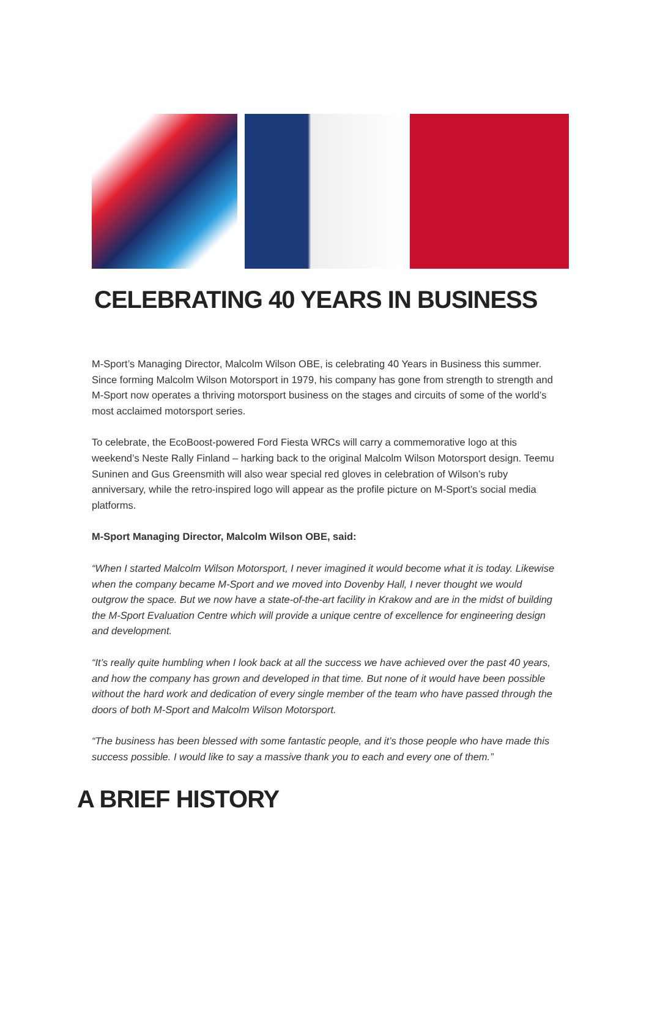CELEBRATING 40 YEARS IN BUSINESS
M-Sport’s Managing Director, Malcolm Wilson OBE, is celebrating 40 Years in Business this summer. Since forming Malcolm Wilson Motorsport in 1979, his company has gone from strength to strength and M-Sport now operates a thriving motorsport business on the stages and circuits of some of the world’s most acclaimed motorsport series.
To celebrate, the EcoBoost-powered Ford Fiesta WRCs will carry a commemorative logo at this weekend’s Neste Rally Finland – harking back to the original Malcolm Wilson Motorsport design. Teemu Suninen and Gus Greensmith will also wear special red gloves in celebration of Wilson’s ruby anniversary, while the retro-inspired logo will appear as the profile picture on M-Sport’s social media platforms.
M-Sport Managing Director, Malcolm Wilson OBE, said:
“When I started Malcolm Wilson Motorsport, I never imagined it would become what it is today. Likewise when the company became M-Sport and we moved into Dovenby Hall, I never thought we would outgrow the space. But we now have a state-of-the-art facility in Krakow and are in the midst of building the M-Sport Evaluation Centre which will provide a unique centre of excellence for engineering design and development.
“It’s really quite humbling when I look back at all the success we have achieved over the past 40 years, and how the company has grown and developed in that time. But none of it would have been possible without the hard work and dedication of every single member of the team who have passed through the doors of both M-Sport and Malcolm Wilson Motorsport.
“The business has been blessed with some fantastic people, and it’s those people who have made this success possible. I would like to say a massive thank you to each and every one of them.”
A BRIEF HISTORY